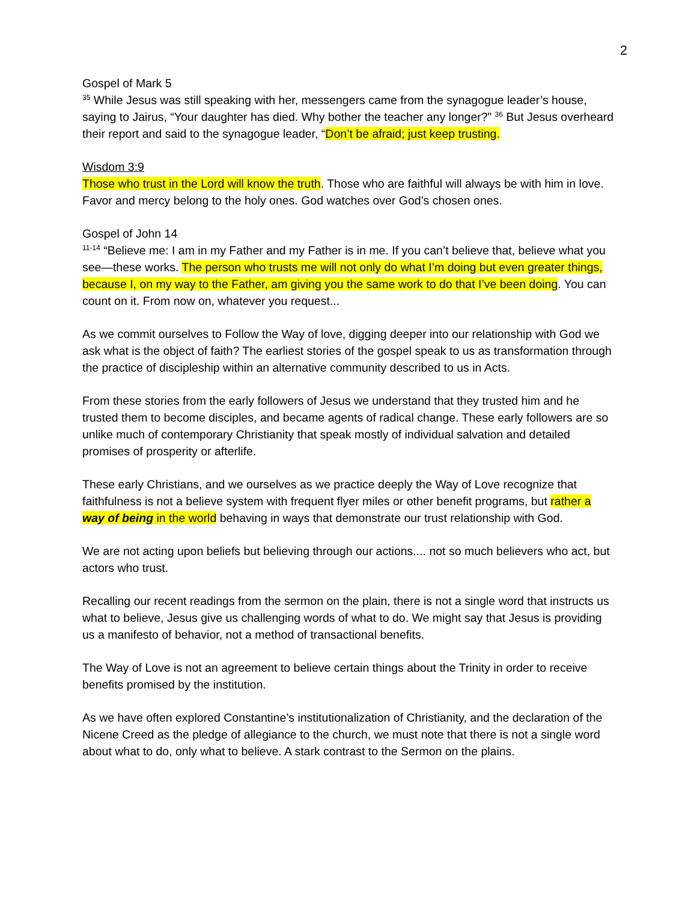2
Gospel of Mark 5
<sup>35</sup> While Jesus was still speaking with her, messengers came from the synagogue leader’s house, saying to Jairus, “Your daughter has died. Why bother the teacher any longer?” <sup>36</sup> But Jesus overheard their report and said to the synagogue leader, “Don’t be afraid; just keep trusting.
Wisdom 3:9
Those who trust in the Lord will know the truth. Those who are faithful will always be with him in love. Favor and mercy belong to the holy ones. God watches over God’s chosen ones.
Gospel of John 14
<sup>11-14</sup> “Believe me: I am in my Father and my Father is in me. If you can’t believe that, believe what you see—these works. The person who trusts me will not only do what I’m doing but even greater things, because I, on my way to the Father, am giving you the same work to do that I’ve been doing. You can count on it. From now on, whatever you request...
As we commit ourselves to Follow the Way of love, digging deeper into our relationship with God we ask what is the object of faith? The earliest stories of the gospel speak to us as transformation through the practice of discipleship within an alternative community described to us in Acts.
From these stories from the early followers of Jesus we understand that they trusted him and he trusted them to become disciples, and became agents of radical change. These early followers are so unlike much of contemporary Christianity that speak mostly of individual salvation and detailed promises of prosperity or afterlife.
These early Christians, and we ourselves as we practice deeply the Way of Love recognize that faithfulness is not a believe system with frequent flyer miles or other benefit programs, but rather a way of being in the world behaving in ways that demonstrate our trust relationship with God.
We are not acting upon beliefs but believing through our actions.... not so much believers who act, but actors who trust.
Recalling our recent readings from the sermon on the plain, there is not a single word that instructs us what to believe, Jesus give us challenging words of what to do. We might say that Jesus is providing us a manifesto of behavior, not a method of transactional benefits.
The Way of Love is not an agreement to believe certain things about the Trinity in order to receive benefits promised by the institution.
As we have often explored Constantine’s institutionalization of Christianity, and the declaration of the Nicene Creed as the pledge of allegiance to the church, we must note that there is not a single word about what to do, only what to believe. A stark contrast to the Sermon on the plains.